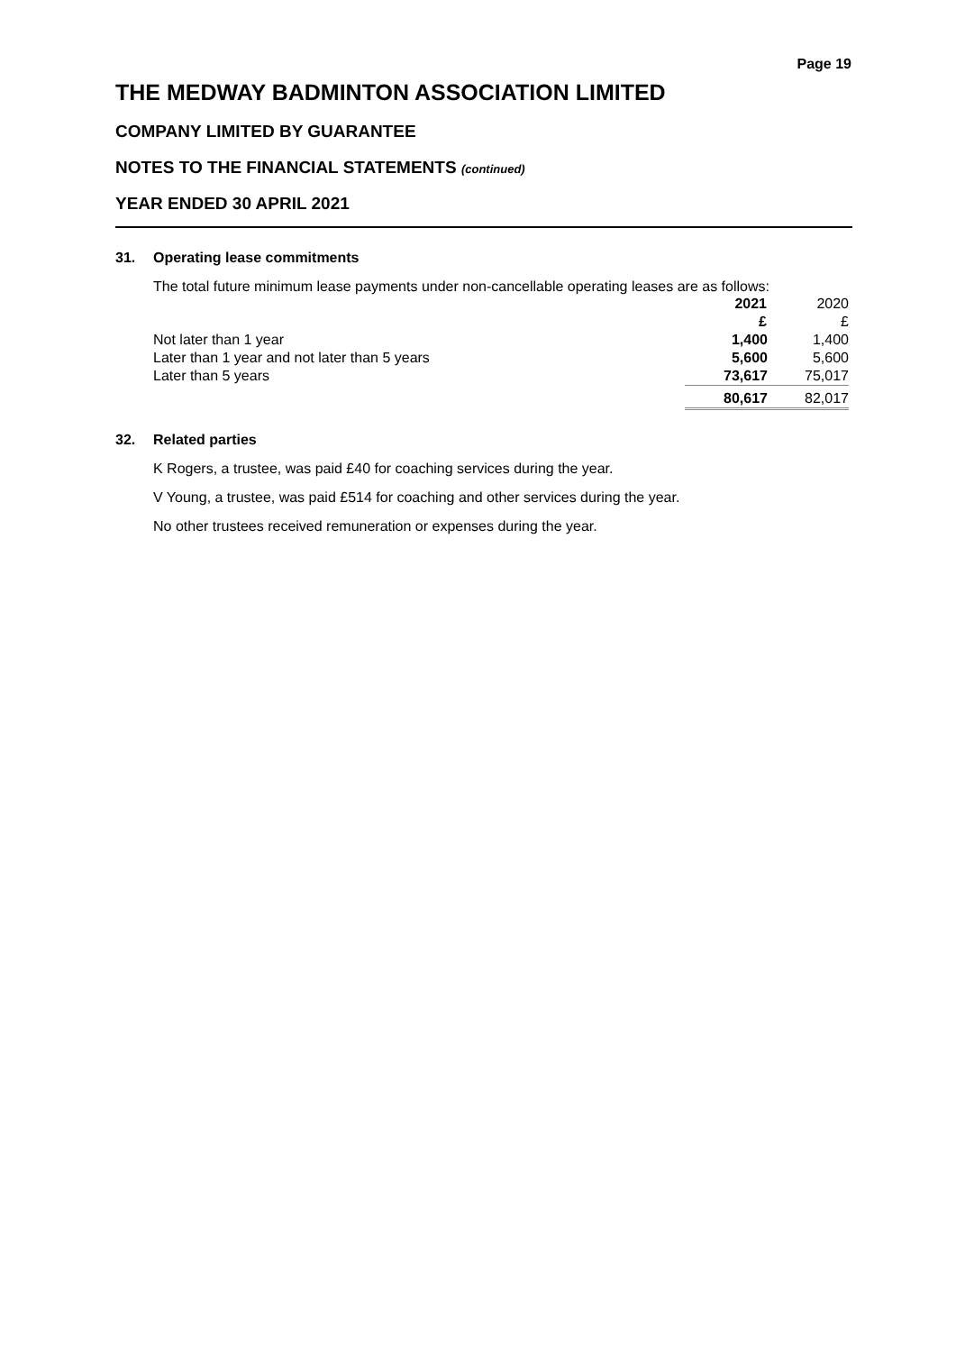Page 19
THE MEDWAY BADMINTON ASSOCIATION LIMITED
COMPANY LIMITED BY GUARANTEE
NOTES TO THE FINANCIAL STATEMENTS (continued)
YEAR ENDED 30 APRIL 2021
31. Operating lease commitments
The total future minimum lease payments under non-cancellable operating leases are as follows:
| | 2021 | 2020 |
| | £ | £ |
| Not later than 1 year | 1,400 | 1,400 |
| Later than 1 year and not later than 5 years | 5,600 | 5,600 |
| Later than 5 years | 73,617 | 75,017 |
| | 80,617 | 82,017 |
32. Related parties
K Rogers, a trustee, was paid £40 for coaching services during the year.
V Young, a trustee, was paid £514 for coaching and other services during the year.
No other trustees received remuneration or expenses during the year.